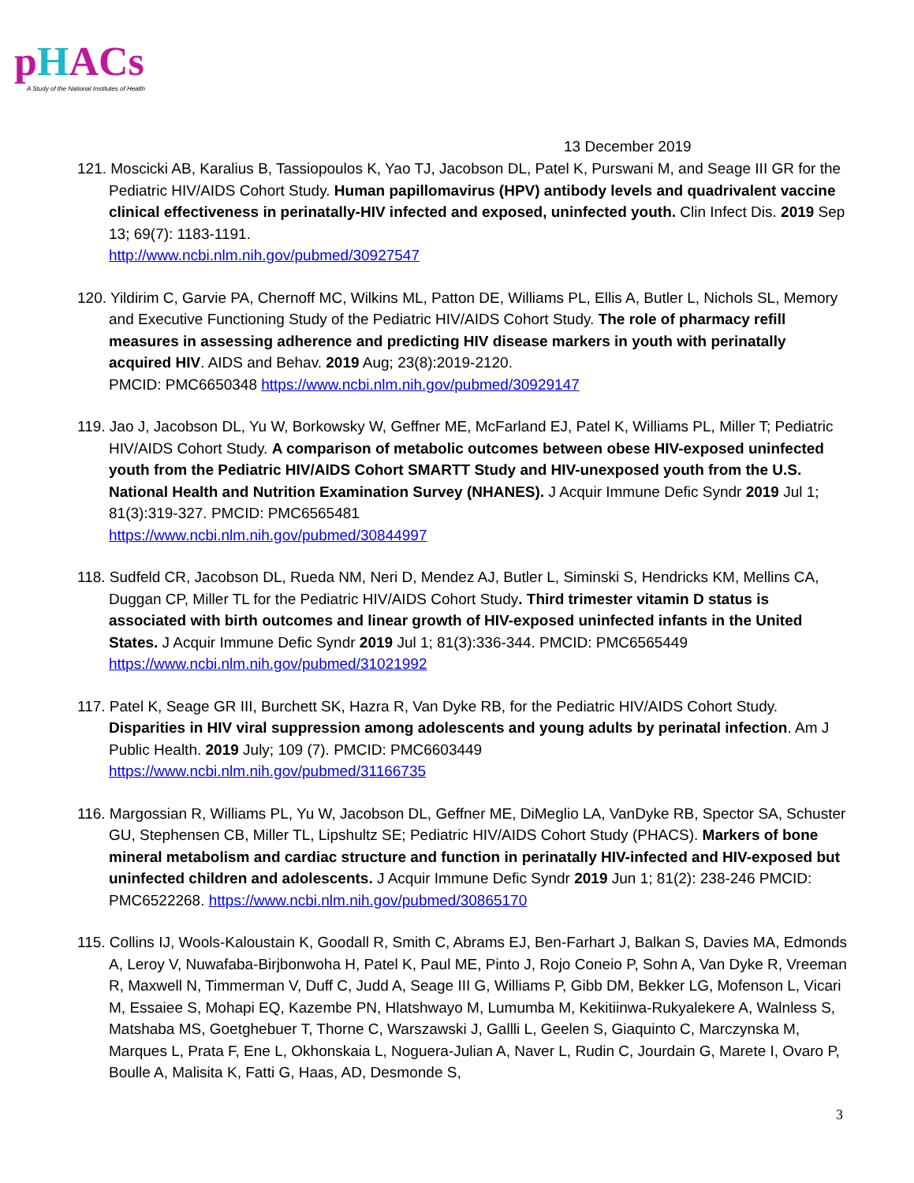pHACs
A Study of the National Institutes of Health
13 December 2019
121. Moscicki AB, Karalius B, Tassiopoulos K, Yao TJ, Jacobson DL, Patel K, Purswani M, and Seage III GR for the Pediatric HIV/AIDS Cohort Study. Human papillomavirus (HPV) antibody levels and quadrivalent vaccine clinical effectiveness in perinatally-HIV infected and exposed, uninfected youth. Clin Infect Dis. 2019 Sep 13; 69(7): 1183-1191.
http://www.ncbi.nlm.nih.gov/pubmed/30927547
120. Yildirim C, Garvie PA, Chernoff MC, Wilkins ML, Patton DE, Williams PL, Ellis A, Butler L, Nichols SL, Memory and Executive Functioning Study of the Pediatric HIV/AIDS Cohort Study. The role of pharmacy refill measures in assessing adherence and predicting HIV disease markers in youth with perinatally acquired HIV. AIDS and Behav. 2019 Aug; 23(8):2019-2120.
PMCID: PMC6650348 https://www.ncbi.nlm.nih.gov/pubmed/30929147
119. Jao J, Jacobson DL, Yu W, Borkowsky W, Geffner ME, McFarland EJ, Patel K, Williams PL, Miller T; Pediatric HIV/AIDS Cohort Study. A comparison of metabolic outcomes between obese HIV-exposed uninfected youth from the Pediatric HIV/AIDS Cohort SMARTT Study and HIV-unexposed youth from the U.S. National Health and Nutrition Examination Survey (NHANES). J Acquir Immune Defic Syndr 2019 Jul 1; 81(3):319-327. PMCID: PMC6565481
https://www.ncbi.nlm.nih.gov/pubmed/30844997
118. Sudfeld CR, Jacobson DL, Rueda NM, Neri D, Mendez AJ, Butler L, Siminski S, Hendricks KM, Mellins CA, Duggan CP, Miller TL for the Pediatric HIV/AIDS Cohort Study. Third trimester vitamin D status is associated with birth outcomes and linear growth of HIV-exposed uninfected infants in the United States. J Acquir Immune Defic Syndr 2019 Jul 1; 81(3):336-344. PMCID: PMC6565449
https://www.ncbi.nlm.nih.gov/pubmed/31021992
117. Patel K, Seage GR III, Burchett SK, Hazra R, Van Dyke RB, for the Pediatric HIV/AIDS Cohort Study. Disparities in HIV viral suppression among adolescents and young adults by perinatal infection. Am J Public Health. 2019 July; 109 (7). PMCID: PMC6603449
https://www.ncbi.nlm.nih.gov/pubmed/31166735
116. Margossian R, Williams PL, Yu W, Jacobson DL, Geffner ME, DiMeglio LA, VanDyke RB, Spector SA, Schuster GU, Stephensen CB, Miller TL, Lipshultz SE; Pediatric HIV/AIDS Cohort Study (PHACS). Markers of bone mineral metabolism and cardiac structure and function in perinatally HIV-infected and HIV-exposed but uninfected children and adolescents. J Acquir Immune Defic Syndr 2019 Jun 1; 81(2): 238-246 PMCID: PMC6522268. https://www.ncbi.nlm.nih.gov/pubmed/30865170
115. Collins IJ, Wools-Kaloustain K, Goodall R, Smith C, Abrams EJ, Ben-Farhart J, Balkan S, Davies MA, Edmonds A, Leroy V, Nuwafaba-Birjbonwoha H, Patel K, Paul ME, Pinto J, Rojo Coneio P, Sohn A, Van Dyke R, Vreeman R, Maxwell N, Timmerman V, Duff C, Judd A, Seage III G, Williams P, Gibb DM, Bekker LG, Mofenson L, Vicari M, Essaiee S, Mohapi EQ, Kazembe PN, Hlatshwayo M, Lumumba M, Kekitiinwa-Rukyalekere A, Walnless S, Matshaba MS, Goetghebuer T, Thorne C, Warszawski J, Gallli L, Geelen S, Giaquinto C, Marczynska M, Marques L, Prata F, Ene L, Okhonskaia L, Noguera-Julian A, Naver L, Rudin C, Jourdain G, Marete I, Ovaro P, Boulle A, Malisita K, Fatti G, Haas, AD, Desmonde S,
3